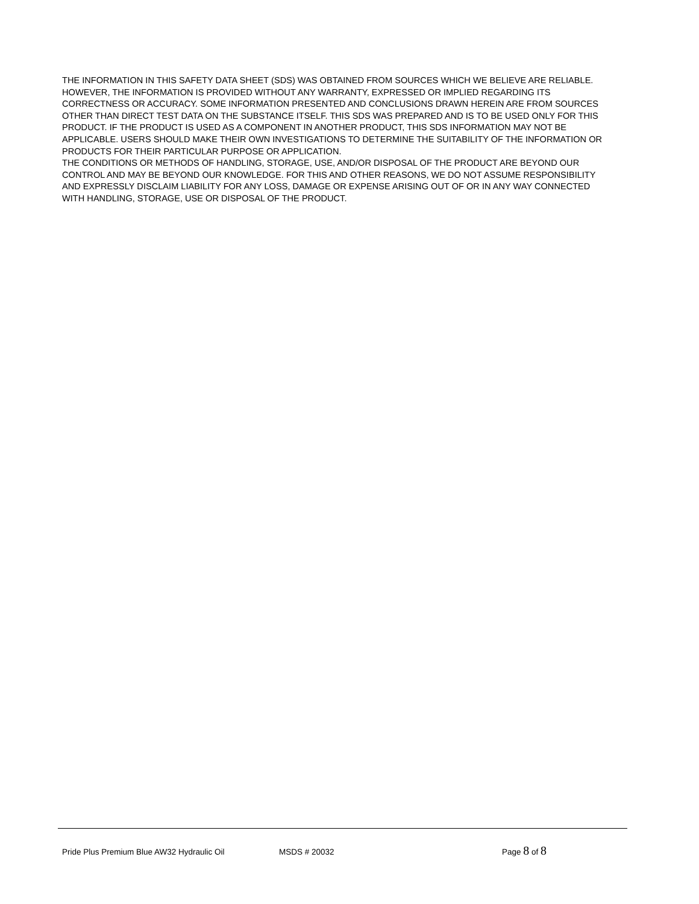THE INFORMATION IN THIS SAFETY DATA SHEET (SDS) WAS OBTAINED FROM SOURCES WHICH WE BELIEVE ARE RELIABLE. HOWEVER, THE INFORMATION IS PROVIDED WITHOUT ANY WARRANTY, EXPRESSED OR IMPLIED REGARDING ITS CORRECTNESS OR ACCURACY. SOME INFORMATION PRESENTED AND CONCLUSIONS DRAWN HEREIN ARE FROM SOURCES OTHER THAN DIRECT TEST DATA ON THE SUBSTANCE ITSELF. THIS SDS WAS PREPARED AND IS TO BE USED ONLY FOR THIS PRODUCT. IF THE PRODUCT IS USED AS A COMPONENT IN ANOTHER PRODUCT, THIS SDS INFORMATION MAY NOT BE APPLICABLE. USERS SHOULD MAKE THEIR OWN INVESTIGATIONS TO DETERMINE THE SUITABILITY OF THE INFORMATION OR PRODUCTS FOR THEIR PARTICULAR PURPOSE OR APPLICATION.
THE CONDITIONS OR METHODS OF HANDLING, STORAGE, USE, AND/OR DISPOSAL OF THE PRODUCT ARE BEYOND OUR CONTROL AND MAY BE BEYOND OUR KNOWLEDGE. FOR THIS AND OTHER REASONS, WE DO NOT ASSUME RESPONSIBILITY AND EXPRESSLY DISCLAIM LIABILITY FOR ANY LOSS, DAMAGE OR EXPENSE ARISING OUT OF OR IN ANY WAY CONNECTED WITH HANDLING, STORAGE, USE OR DISPOSAL OF THE PRODUCT.
Pride Plus Premium Blue AW32 Hydraulic Oil MSDS # 20032 Page 8 of 8